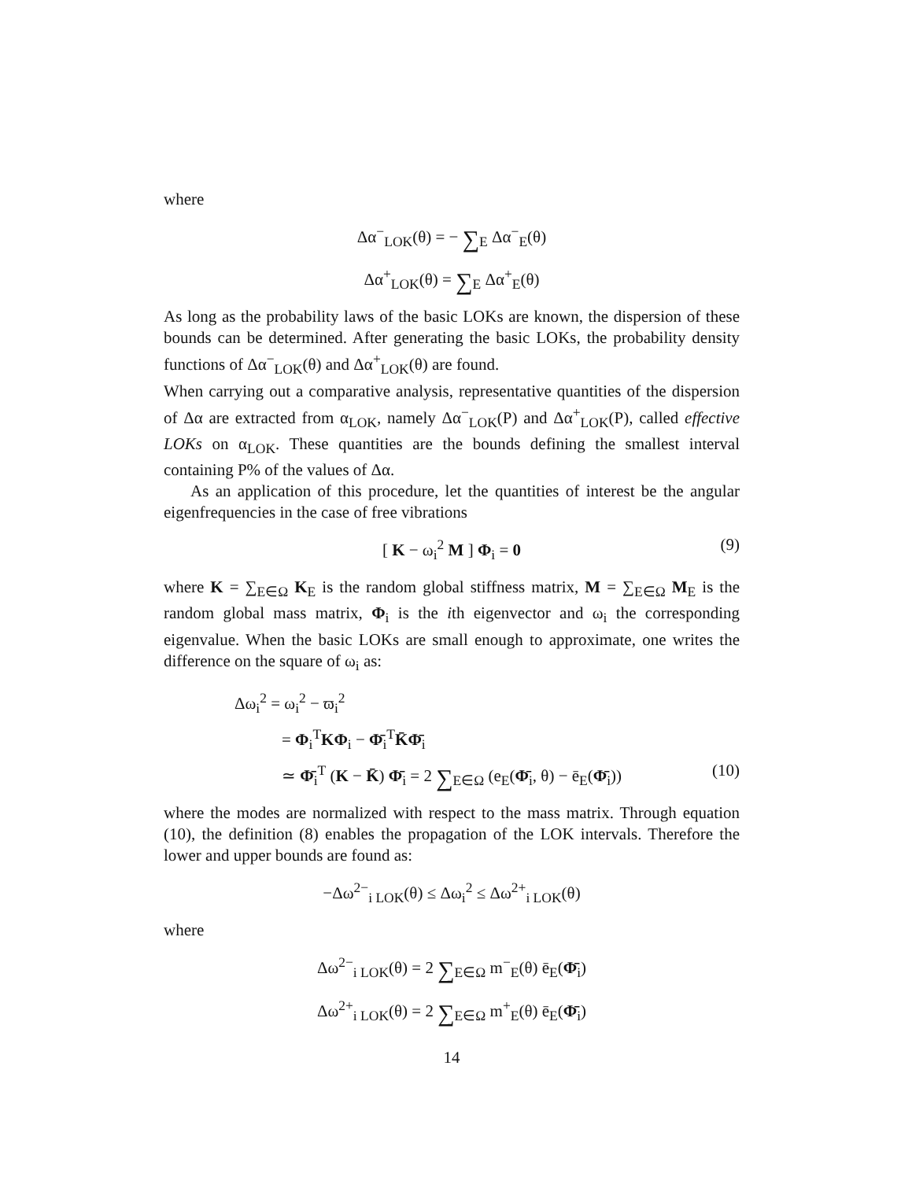where
Δα<sup>−</sup><sub>LOK</sub>(θ) = − ∑<sub>E</sub> Δα<sup>−</sup><sub>E</sub>(θ)
Δα<sup>+</sup><sub>LOK</sub>(θ) = ∑<sub>E</sub> Δα<sup>+</sup><sub>E</sub>(θ)
As long as the probability laws of the basic LOKs are known, the dispersion of these bounds can be determined. After generating the basic LOKs, the probability density functions of Δα<sup>−</sup><sub>LOK</sub>(θ) and Δα<sup>+</sup><sub>LOK</sub>(θ) are found.
When carrying out a comparative analysis, representative quantities of the dispersion of Δα are extracted from α<sub>LOK</sub>, namely Δα<sup>−</sup><sub>LOK</sub>(P) and Δα<sup>+</sup><sub>LOK</sub>(P), called effective LOKs on α<sub>LOK</sub>. These quantities are the bounds defining the smallest interval containing P% of the values of Δα.
As an application of this procedure, let the quantities of interest be the angular eigenfrequencies in the case of free vibrations
[ K − ω<sub>i</sub><sup>2</sup> M ] Φ<sub>i</sub> = 0 (9)
where K = ∑<sub>E∈Ω</sub> K<sub>E</sub> is the random global stiffness matrix, M = ∑<sub>E∈Ω</sub> M<sub>E</sub> is the random global mass matrix, Φ<sub>i</sub> is the ith eigenvector and ω<sub>i</sub> the corresponding eigenvalue. When the basic LOKs are small enough to approximate, one writes the difference on the square of ω<sub>i</sub> as:
Δω<sub>i</sub><sup>2</sup> = ω<sub>i</sub><sup>2</sup> − ϖ<sub>i</sub><sup>2</sup>
= Φ<sub>i</sub><sup>T</sup>KΦ<sub>i</sub> − Φ̄<sub>i</sub><sup>T</sup>K̄Φ̄<sub>i</sub>
≃ Φ̄<sub>i</sub><sup>T</sup> (K − K̄) Φ̄<sub>i</sub> = 2 ∑<sub>E∈Ω</sub> (e<sub>E</sub>(Φ̄<sub>i</sub>, θ) − ē<sub>E</sub>(Φ̄<sub>i</sub>)) (10)
where the modes are normalized with respect to the mass matrix. Through equation (10), the definition (8) enables the propagation of the LOK intervals. Therefore the lower and upper bounds are found as:
−Δω<sup>2−</sup><sub>i LOK</sub>(θ) ≤ Δω<sub>i</sub><sup>2</sup> ≤ Δω<sup>2+</sup><sub>i LOK</sub>(θ)
where
Δω<sup>2−</sup><sub>i LOK</sub>(θ) = 2 ∑<sub>E∈Ω</sub> m<sup>−</sup><sub>E</sub>(θ) ē<sub>E</sub>(Φ̄<sub>i</sub>)
Δω<sup>2+</sup><sub>i LOK</sub>(θ) = 2 ∑<sub>E∈Ω</sub> m<sup>+</sup><sub>E</sub>(θ) ē<sub>E</sub>(Φ̄<sub>i</sub>)
14